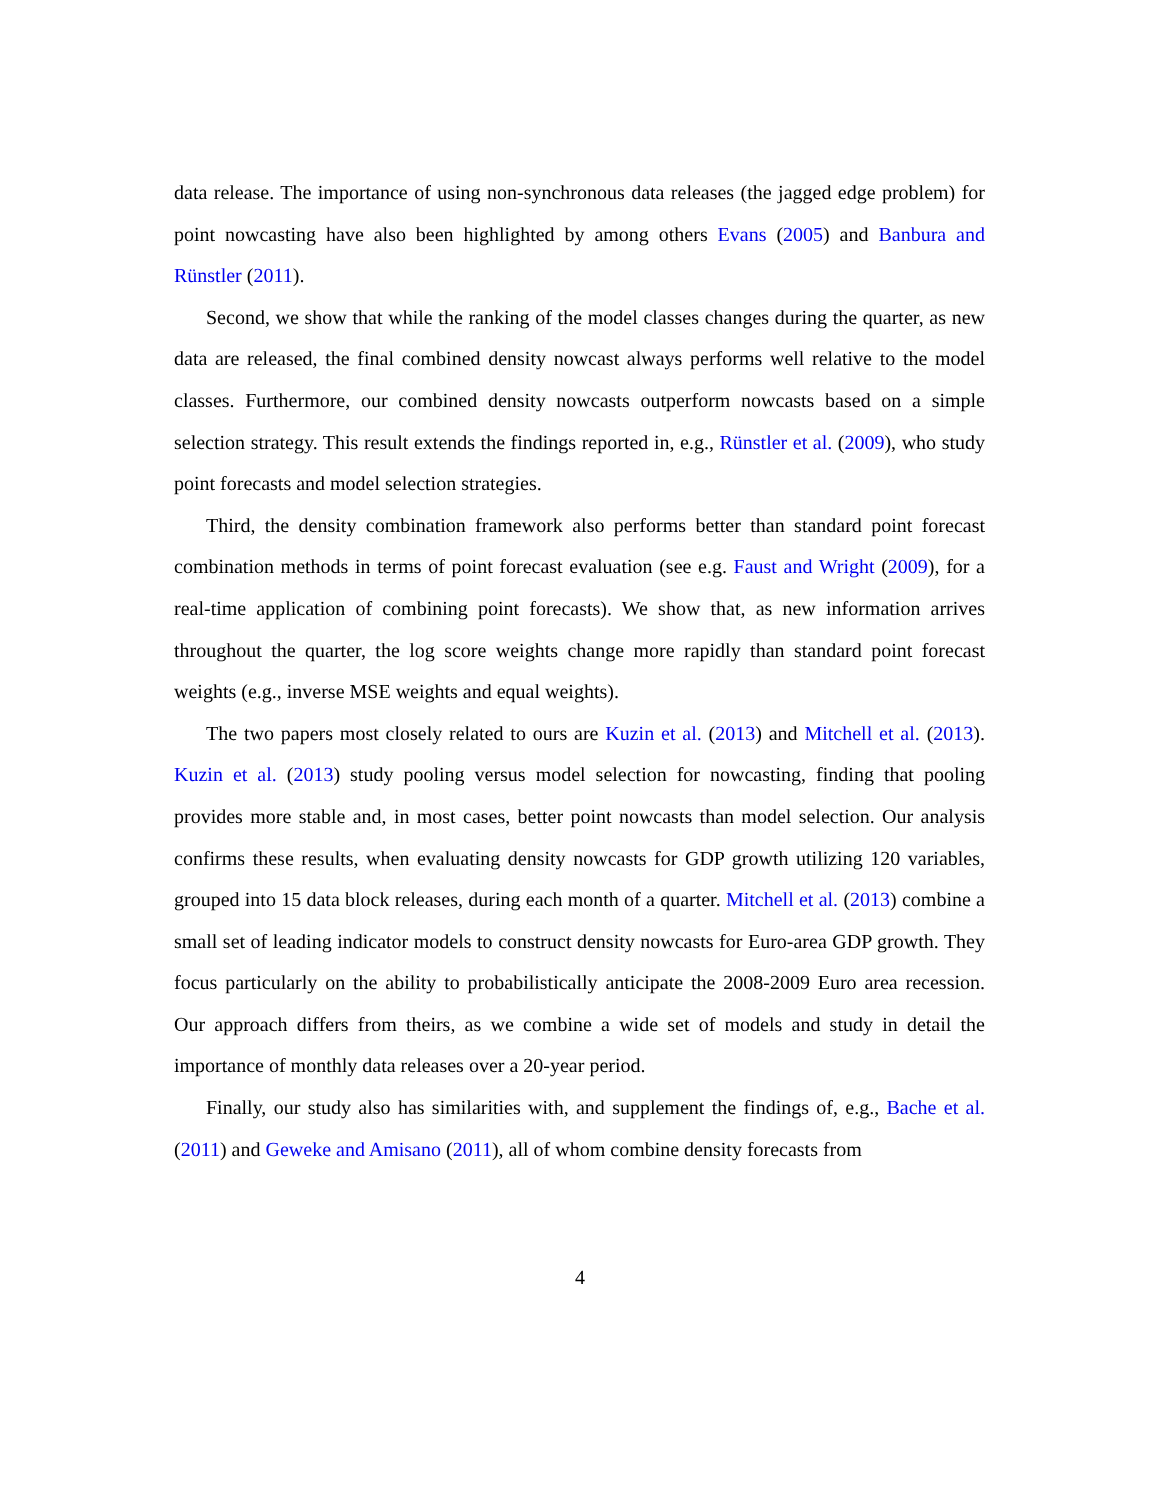data release. The importance of using non-synchronous data releases (the jagged edge problem) for point nowcasting have also been highlighted by among others Evans (2005) and Banbura and Rünstler (2011).
Second, we show that while the ranking of the model classes changes during the quarter, as new data are released, the final combined density nowcast always performs well relative to the model classes. Furthermore, our combined density nowcasts outperform nowcasts based on a simple selection strategy. This result extends the findings reported in, e.g., Rünstler et al. (2009), who study point forecasts and model selection strategies.
Third, the density combination framework also performs better than standard point forecast combination methods in terms of point forecast evaluation (see e.g. Faust and Wright (2009), for a real-time application of combining point forecasts). We show that, as new information arrives throughout the quarter, the log score weights change more rapidly than standard point forecast weights (e.g., inverse MSE weights and equal weights).
The two papers most closely related to ours are Kuzin et al. (2013) and Mitchell et al. (2013). Kuzin et al. (2013) study pooling versus model selection for nowcasting, finding that pooling provides more stable and, in most cases, better point nowcasts than model selection. Our analysis confirms these results, when evaluating density nowcasts for GDP growth utilizing 120 variables, grouped into 15 data block releases, during each month of a quarter. Mitchell et al. (2013) combine a small set of leading indicator models to construct density nowcasts for Euro-area GDP growth. They focus particularly on the ability to probabilistically anticipate the 2008-2009 Euro area recession. Our approach differs from theirs, as we combine a wide set of models and study in detail the importance of monthly data releases over a 20-year period.
Finally, our study also has similarities with, and supplement the findings of, e.g., Bache et al. (2011) and Geweke and Amisano (2011), all of whom combine density forecasts from
4